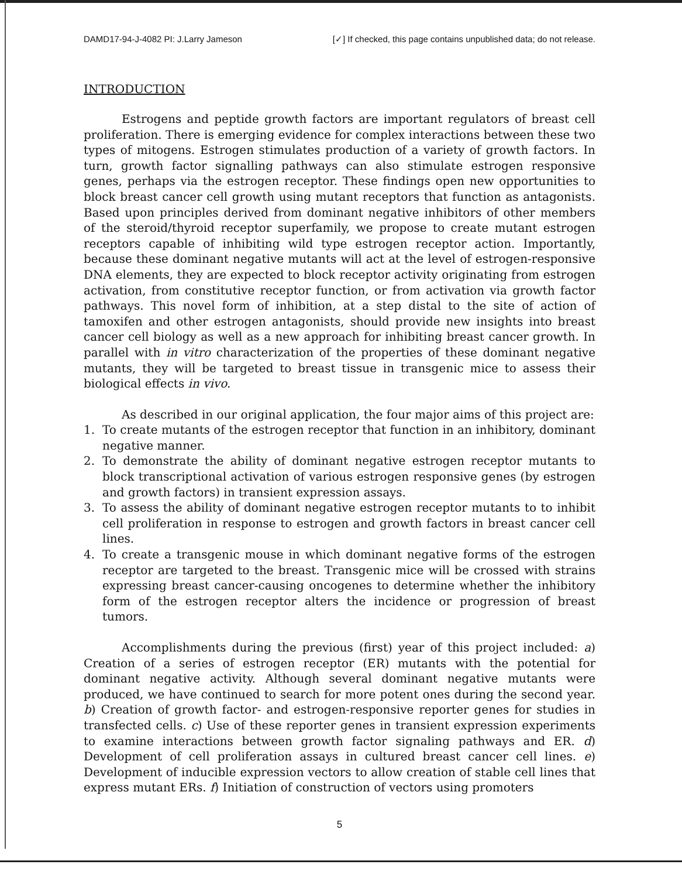DAMD17-94-J-4082 PI: J.Larry Jameson [✓] If checked, this page contains unpublished data; do not release.
INTRODUCTION
Estrogens and peptide growth factors are important regulators of breast cell proliferation. There is emerging evidence for complex interactions between these two types of mitogens. Estrogen stimulates production of a variety of growth factors. In turn, growth factor signalling pathways can also stimulate estrogen responsive genes, perhaps via the estrogen receptor. These findings open new opportunities to block breast cancer cell growth using mutant receptors that function as antagonists. Based upon principles derived from dominant negative inhibitors of other members of the steroid/thyroid receptor superfamily, we propose to create mutant estrogen receptors capable of inhibiting wild type estrogen receptor action. Importantly, because these dominant negative mutants will act at the level of estrogen-responsive DNA elements, they are expected to block receptor activity originating from estrogen activation, from constitutive receptor function, or from activation via growth factor pathways. This novel form of inhibition, at a step distal to the site of action of tamoxifen and other estrogen antagonists, should provide new insights into breast cancer cell biology as well as a new approach for inhibiting breast cancer growth. In parallel with in vitro characterization of the properties of these dominant negative mutants, they will be targeted to breast tissue in transgenic mice to assess their biological effects in vivo.
As described in our original application, the four major aims of this project are:
1. To create mutants of the estrogen receptor that function in an inhibitory, dominant negative manner.
2. To demonstrate the ability of dominant negative estrogen receptor mutants to block transcriptional activation of various estrogen responsive genes (by estrogen and growth factors) in transient expression assays.
3. To assess the ability of dominant negative estrogen receptor mutants to to inhibit cell proliferation in response to estrogen and growth factors in breast cancer cell lines.
4. To create a transgenic mouse in which dominant negative forms of the estrogen receptor are targeted to the breast. Transgenic mice will be crossed with strains expressing breast cancer-causing oncogenes to determine whether the inhibitory form of the estrogen receptor alters the incidence or progression of breast tumors.
Accomplishments during the previous (first) year of this project included: a) Creation of a series of estrogen receptor (ER) mutants with the potential for dominant negative activity. Although several dominant negative mutants were produced, we have continued to search for more potent ones during the second year. b) Creation of growth factor- and estrogen-responsive reporter genes for studies in transfected cells. c) Use of these reporter genes in transient expression experiments to examine interactions between growth factor signaling pathways and ER. d) Development of cell proliferation assays in cultured breast cancer cell lines. e) Development of inducible expression vectors to allow creation of stable cell lines that express mutant ERs. f) Initiation of construction of vectors using promoters
5